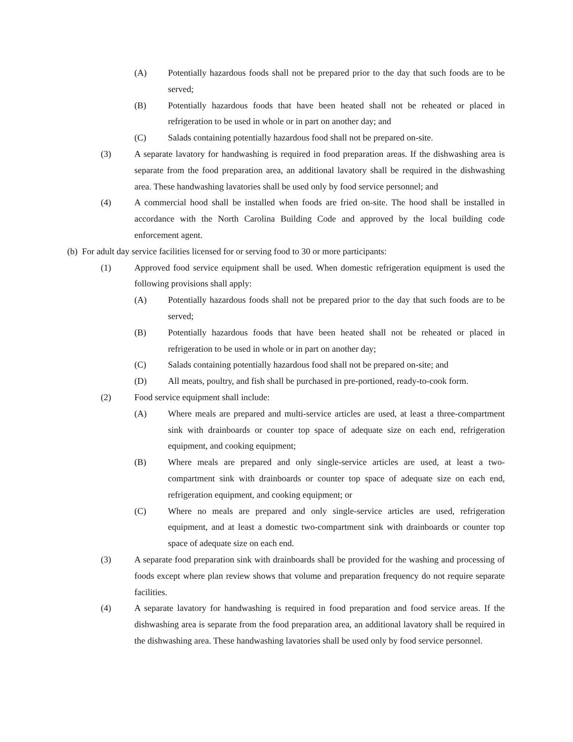(A) Potentially hazardous foods shall not be prepared prior to the day that such foods are to be served;
(B) Potentially hazardous foods that have been heated shall not be reheated or placed in refrigeration to be used in whole or in part on another day; and
(C) Salads containing potentially hazardous food shall not be prepared on-site.
(3) A separate lavatory for handwashing is required in food preparation areas. If the dishwashing area is separate from the food preparation area, an additional lavatory shall be required in the dishwashing area. These handwashing lavatories shall be used only by food service personnel; and
(4) A commercial hood shall be installed when foods are fried on-site. The hood shall be installed in accordance with the North Carolina Building Code and approved by the local building code enforcement agent.
(b) For adult day service facilities licensed for or serving food to 30 or more participants:
(1) Approved food service equipment shall be used. When domestic refrigeration equipment is used the following provisions shall apply:
(A) Potentially hazardous foods shall not be prepared prior to the day that such foods are to be served;
(B) Potentially hazardous foods that have been heated shall not be reheated or placed in refrigeration to be used in whole or in part on another day;
(C) Salads containing potentially hazardous food shall not be prepared on-site; and
(D) All meats, poultry, and fish shall be purchased in pre-portioned, ready-to-cook form.
(2) Food service equipment shall include:
(A) Where meals are prepared and multi-service articles are used, at least a three-compartment sink with drainboards or counter top space of adequate size on each end, refrigeration equipment, and cooking equipment;
(B) Where meals are prepared and only single-service articles are used, at least a two-compartment sink with drainboards or counter top space of adequate size on each end, refrigeration equipment, and cooking equipment; or
(C) Where no meals are prepared and only single-service articles are used, refrigeration equipment, and at least a domestic two-compartment sink with drainboards or counter top space of adequate size on each end.
(3) A separate food preparation sink with drainboards shall be provided for the washing and processing of foods except where plan review shows that volume and preparation frequency do not require separate facilities.
(4) A separate lavatory for handwashing is required in food preparation and food service areas. If the dishwashing area is separate from the food preparation area, an additional lavatory shall be required in the dishwashing area. These handwashing lavatories shall be used only by food service personnel.